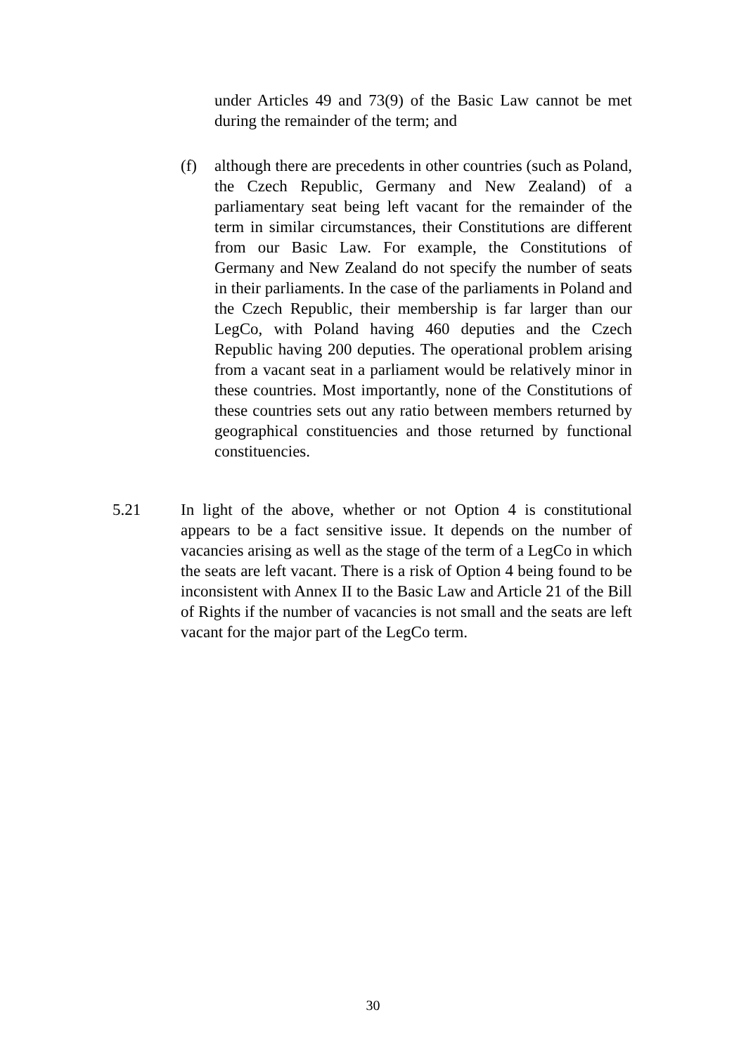under Articles 49 and 73(9) of the Basic Law cannot be met during the remainder of the term; and
(f) although there are precedents in other countries (such as Poland, the Czech Republic, Germany and New Zealand) of a parliamentary seat being left vacant for the remainder of the term in similar circumstances, their Constitutions are different from our Basic Law. For example, the Constitutions of Germany and New Zealand do not specify the number of seats in their parliaments. In the case of the parliaments in Poland and the Czech Republic, their membership is far larger than our LegCo, with Poland having 460 deputies and the Czech Republic having 200 deputies. The operational problem arising from a vacant seat in a parliament would be relatively minor in these countries. Most importantly, none of the Constitutions of these countries sets out any ratio between members returned by geographical constituencies and those returned by functional constituencies.
5.21 In light of the above, whether or not Option 4 is constitutional appears to be a fact sensitive issue. It depends on the number of vacancies arising as well as the stage of the term of a LegCo in which the seats are left vacant. There is a risk of Option 4 being found to be inconsistent with Annex II to the Basic Law and Article 21 of the Bill of Rights if the number of vacancies is not small and the seats are left vacant for the major part of the LegCo term.
30